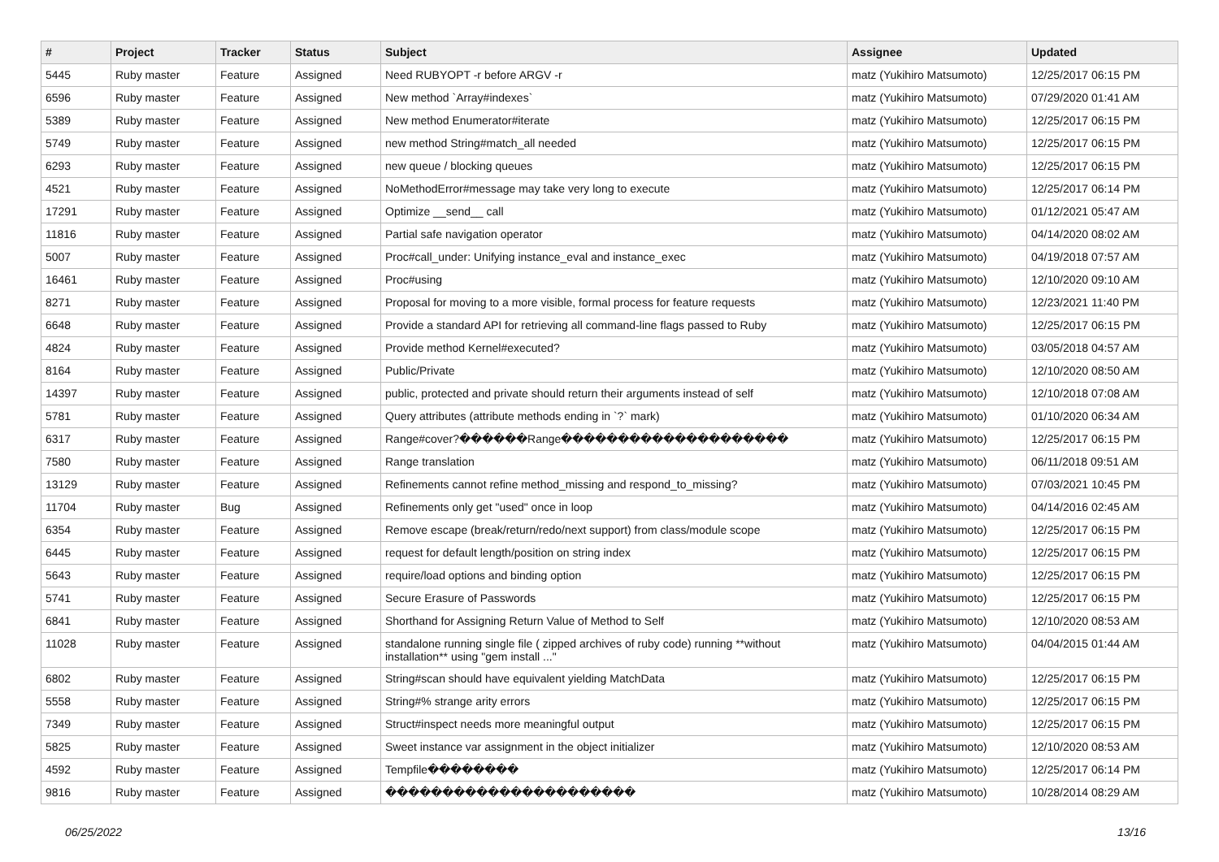| # | Project | Tracker | Status | Subject | Assignee | Updated |
| --- | --- | --- | --- | --- | --- | --- |
| 5445 | Ruby master | Feature | Assigned | Need RUBYOPT -r before ARGV -r | matz (Yukihiro Matsumoto) | 12/25/2017 06:15 PM |
| 6596 | Ruby master | Feature | Assigned | New method `Array#indexes` | matz (Yukihiro Matsumoto) | 07/29/2020 01:41 AM |
| 5389 | Ruby master | Feature | Assigned | New method Enumerator#iterate | matz (Yukihiro Matsumoto) | 12/25/2017 06:15 PM |
| 5749 | Ruby master | Feature | Assigned | new method String#match_all needed | matz (Yukihiro Matsumoto) | 12/25/2017 06:15 PM |
| 6293 | Ruby master | Feature | Assigned | new queue / blocking queues | matz (Yukihiro Matsumoto) | 12/25/2017 06:15 PM |
| 4521 | Ruby master | Feature | Assigned | NoMethodError#message may take very long to execute | matz (Yukihiro Matsumoto) | 12/25/2017 06:14 PM |
| 17291 | Ruby master | Feature | Assigned | Optimize __send__ call | matz (Yukihiro Matsumoto) | 01/12/2021 05:47 AM |
| 11816 | Ruby master | Feature | Assigned | Partial safe navigation operator | matz (Yukihiro Matsumoto) | 04/14/2020 08:02 AM |
| 5007 | Ruby master | Feature | Assigned | Proc#call_under: Unifying instance_eval and instance_exec | matz (Yukihiro Matsumoto) | 04/19/2018 07:57 AM |
| 16461 | Ruby master | Feature | Assigned | Proc#using | matz (Yukihiro Matsumoto) | 12/10/2020 09:10 AM |
| 8271 | Ruby master | Feature | Assigned | Proposal for moving to a more visible, formal process for feature requests | matz (Yukihiro Matsumoto) | 12/23/2021 11:40 PM |
| 6648 | Ruby master | Feature | Assigned | Provide a standard API for retrieving all command-line flags passed to Ruby | matz (Yukihiro Matsumoto) | 12/25/2017 06:15 PM |
| 4824 | Ruby master | Feature | Assigned | Provide method Kernel#executed? | matz (Yukihiro Matsumoto) | 03/05/2018 04:57 AM |
| 8164 | Ruby master | Feature | Assigned | Public/Private | matz (Yukihiro Matsumoto) | 12/10/2020 08:50 AM |
| 14397 | Ruby master | Feature | Assigned | public, protected and private should return their arguments instead of self | matz (Yukihiro Matsumoto) | 12/10/2018 07:08 AM |
| 5781 | Ruby master | Feature | Assigned | Query attributes (attribute methods ending in `?` mark) | matz (Yukihiro Matsumoto) | 01/10/2020 06:34 AM |
| 6317 | Ruby master | Feature | Assigned | Range#cover?������Range�������������������� | matz (Yukihiro Matsumoto) | 12/25/2017 06:15 PM |
| 7580 | Ruby master | Feature | Assigned | Range translation | matz (Yukihiro Matsumoto) | 06/11/2018 09:51 AM |
| 13129 | Ruby master | Feature | Assigned | Refinements cannot refine method_missing and respond_to_missing? | matz (Yukihiro Matsumoto) | 07/03/2021 10:45 PM |
| 11704 | Ruby master | Bug | Assigned | Refinements only get "used" once in loop | matz (Yukihiro Matsumoto) | 04/14/2016 02:45 AM |
| 6354 | Ruby master | Feature | Assigned | Remove escape (break/return/redo/next support) from class/module scope | matz (Yukihiro Matsumoto) | 12/25/2017 06:15 PM |
| 6445 | Ruby master | Feature | Assigned | request for default length/position on string index | matz (Yukihiro Matsumoto) | 12/25/2017 06:15 PM |
| 5643 | Ruby master | Feature | Assigned | require/load options and binding option | matz (Yukihiro Matsumoto) | 12/25/2017 06:15 PM |
| 5741 | Ruby master | Feature | Assigned | Secure Erasure of Passwords | matz (Yukihiro Matsumoto) | 12/25/2017 06:15 PM |
| 6841 | Ruby master | Feature | Assigned | Shorthand for Assigning Return Value of Method to Self | matz (Yukihiro Matsumoto) | 12/10/2020 08:53 AM |
| 11028 | Ruby master | Feature | Assigned | standalone running single file ( zipped archives of ruby code) running **without installation** using "gem install ..." | matz (Yukihiro Matsumoto) | 04/04/2015 01:44 AM |
| 6802 | Ruby master | Feature | Assigned | String#scan should have equivalent yielding MatchData | matz (Yukihiro Matsumoto) | 12/25/2017 06:15 PM |
| 5558 | Ruby master | Feature | Assigned | String#% strange arity errors | matz (Yukihiro Matsumoto) | 12/25/2017 06:15 PM |
| 7349 | Ruby master | Feature | Assigned | Struct#inspect needs more meaningful output | matz (Yukihiro Matsumoto) | 12/25/2017 06:15 PM |
| 5825 | Ruby master | Feature | Assigned | Sweet instance var assignment in the object initializer | matz (Yukihiro Matsumoto) | 12/10/2020 08:53 AM |
| 4592 | Ruby master | Feature | Assigned | Tempfile�������� | matz (Yukihiro Matsumoto) | 12/25/2017 06:14 PM |
| 9816 | Ruby master | Feature | Assigned | ���������������������� | matz (Yukihiro Matsumoto) | 10/28/2014 08:29 AM |
06/25/2022 13/16